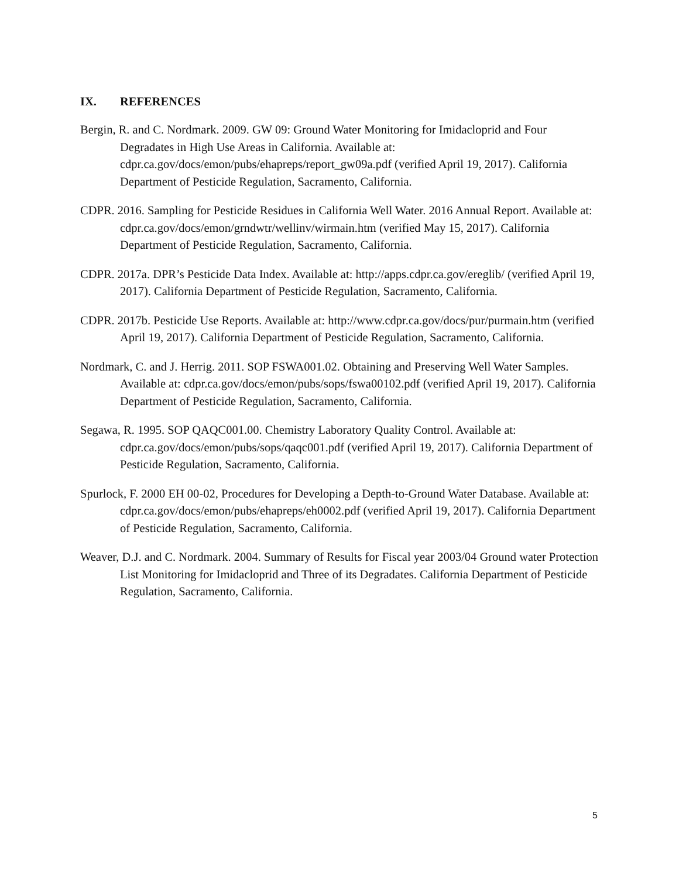IX. REFERENCES
Bergin, R. and C. Nordmark. 2009. GW 09: Ground Water Monitoring for Imidacloprid and Four Degradates in High Use Areas in California. Available at: cdpr.ca.gov/docs/emon/pubs/ehapreps/report_gw09a.pdf (verified April 19, 2017). California Department of Pesticide Regulation, Sacramento, California.
CDPR. 2016. Sampling for Pesticide Residues in California Well Water. 2016 Annual Report. Available at: cdpr.ca.gov/docs/emon/grndwtr/wellinv/wirmain.htm (verified May 15, 2017). California Department of Pesticide Regulation, Sacramento, California.
CDPR. 2017a. DPR’s Pesticide Data Index. Available at: http://apps.cdpr.ca.gov/ereglib/ (verified April 19, 2017). California Department of Pesticide Regulation, Sacramento, California.
CDPR. 2017b. Pesticide Use Reports. Available at: http://www.cdpr.ca.gov/docs/pur/purmain.htm (verified April 19, 2017). California Department of Pesticide Regulation, Sacramento, California.
Nordmark, C. and J. Herrig. 2011. SOP FSWA001.02. Obtaining and Preserving Well Water Samples. Available at: cdpr.ca.gov/docs/emon/pubs/sops/fswa00102.pdf (verified April 19, 2017). California Department of Pesticide Regulation, Sacramento, California.
Segawa, R. 1995. SOP QAQC001.00. Chemistry Laboratory Quality Control. Available at: cdpr.ca.gov/docs/emon/pubs/sops/qaqc001.pdf (verified April 19, 2017). California Department of Pesticide Regulation, Sacramento, California.
Spurlock, F. 2000 EH 00-02, Procedures for Developing a Depth-to-Ground Water Database. Available at: cdpr.ca.gov/docs/emon/pubs/ehapreps/eh0002.pdf (verified April 19, 2017). California Department of Pesticide Regulation, Sacramento, California.
Weaver, D.J. and C. Nordmark. 2004. Summary of Results for Fiscal year 2003/04 Ground water Protection List Monitoring for Imidacloprid and Three of its Degradates. California Department of Pesticide Regulation, Sacramento, California.
5